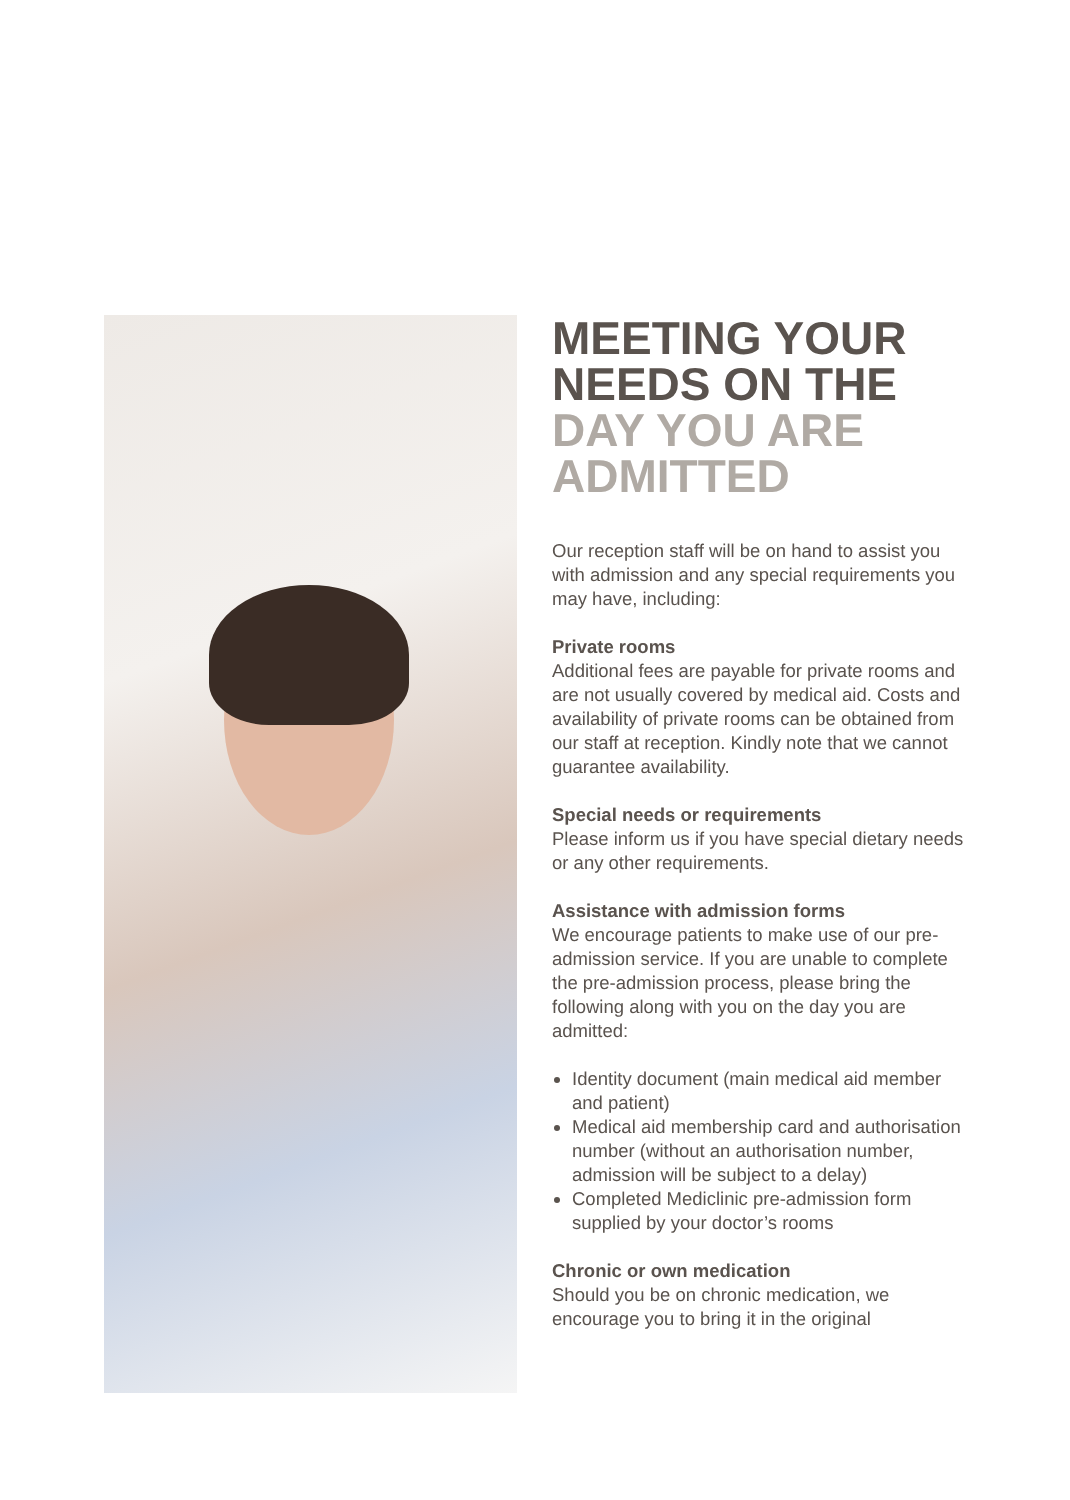MEETING YOUR NEEDS ON THE DAY YOU ARE ADMITTED
Our reception staff will be on hand to assist you with admission and any special requirements you may have, including:
Private rooms
Additional fees are payable for private rooms and are not usually covered by medical aid. Costs and availability of private rooms can be obtained from our staff at reception. Kindly note that we cannot guarantee availability.
Special needs or requirements
Please inform us if you have special dietary needs or any other requirements.
Assistance with admission forms
We encourage patients to make use of our pre-admission service. If you are unable to complete the pre-admission process, please bring the following along with you on the day you are admitted:
Identity document (main medical aid member and patient)
Medical aid membership card and authorisation number (without an authorisation number, admission will be subject to a delay)
Completed Mediclinic pre-admission form supplied by your doctor’s rooms
Chronic or own medication
Should you be on chronic medication, we encourage you to bring it in the original